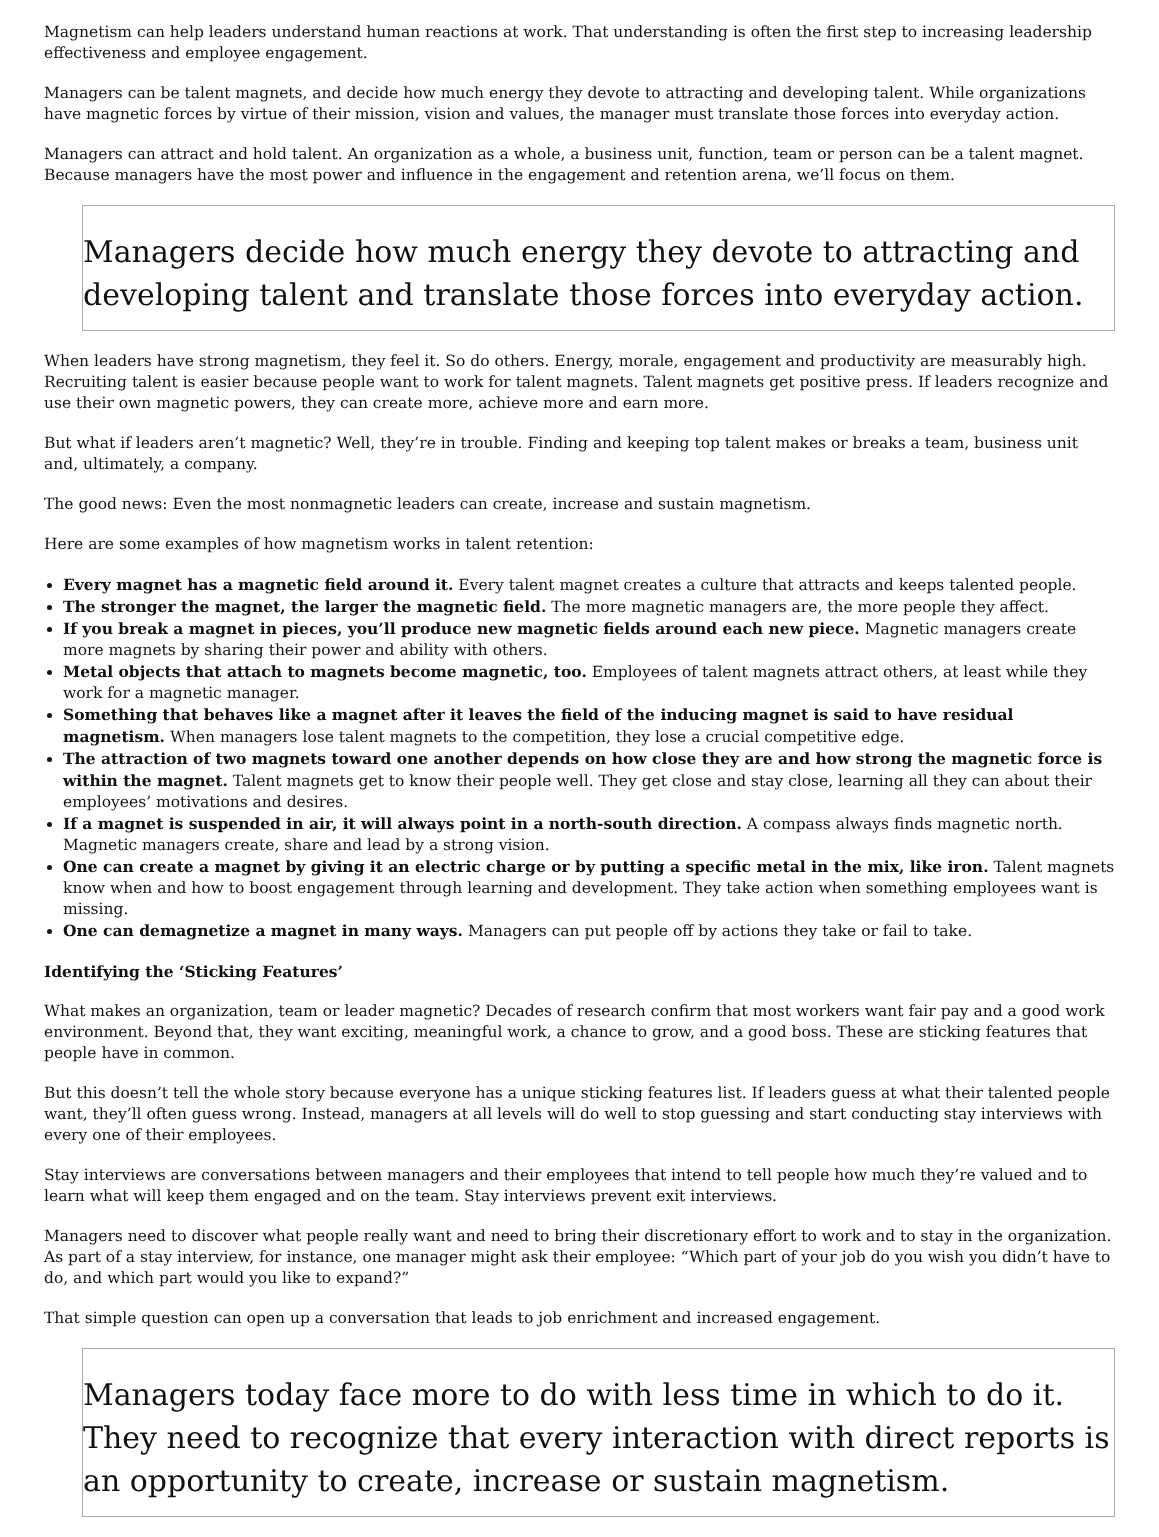Magnetism can help leaders understand human reactions at work. That understanding is often the first step to increasing leadership effectiveness and employee engagement.
Managers can be talent magnets, and decide how much energy they devote to attracting and developing talent. While organizations have magnetic forces by virtue of their mission, vision and values, the manager must translate those forces into everyday action.
Managers can attract and hold talent. An organization as a whole, a business unit, function, team or person can be a talent magnet. Because managers have the most power and influence in the engagement and retention arena, we’ll focus on them.
Managers decide how much energy they devote to attracting and developing talent and translate those forces into everyday action.
When leaders have strong magnetism, they feel it. So do others. Energy, morale, engagement and productivity are measurably high. Recruiting talent is easier because people want to work for talent magnets. Talent magnets get positive press. If leaders recognize and use their own magnetic powers, they can create more, achieve more and earn more.
But what if leaders aren’t magnetic? Well, they’re in trouble. Finding and keeping top talent makes or breaks a team, business unit and, ultimately, a company.
The good news: Even the most nonmagnetic leaders can create, increase and sustain magnetism.
Here are some examples of how magnetism works in talent retention:
Every magnet has a magnetic field around it. Every talent magnet creates a culture that attracts and keeps talented people.
The stronger the magnet, the larger the magnetic field. The more magnetic managers are, the more people they affect.
If you break a magnet in pieces, you’ll produce new magnetic fields around each new piece. Magnetic managers create more magnets by sharing their power and ability with others.
Metal objects that attach to magnets become magnetic, too. Employees of talent magnets attract others, at least while they work for a magnetic manager.
Something that behaves like a magnet after it leaves the field of the inducing magnet is said to have residual magnetism. When managers lose talent magnets to the competition, they lose a crucial competitive edge.
The attraction of two magnets toward one another depends on how close they are and how strong the magnetic force is within the magnet. Talent magnets get to know their people well. They get close and stay close, learning all they can about their employees’ motivations and desires.
If a magnet is suspended in air, it will always point in a north-south direction. A compass always finds magnetic north. Magnetic managers create, share and lead by a strong vision.
One can create a magnet by giving it an electric charge or by putting a specific metal in the mix, like iron. Talent magnets know when and how to boost engagement through learning and development. They take action when something employees want is missing.
One can demagnetize a magnet in many ways. Managers can put people off by actions they take or fail to take.
Identifying the ‘Sticking Features’
What makes an organization, team or leader magnetic? Decades of research confirm that most workers want fair pay and a good work environment. Beyond that, they want exciting, meaningful work, a chance to grow, and a good boss. These are sticking features that people have in common.
But this doesn’t tell the whole story because everyone has a unique sticking features list. If leaders guess at what their talented people want, they’ll often guess wrong. Instead, managers at all levels will do well to stop guessing and start conducting stay interviews with every one of their employees.
Stay interviews are conversations between managers and their employees that intend to tell people how much they’re valued and to learn what will keep them engaged and on the team. Stay interviews prevent exit interviews.
Managers need to discover what people really want and need to bring their discretionary effort to work and to stay in the organization. As part of a stay interview, for instance, one manager might ask their employee: “Which part of your job do you wish you didn’t have to do, and which part would you like to expand?”
That simple question can open up a conversation that leads to job enrichment and increased engagement.
Managers today face more to do with less time in which to do it. They need to recognize that every interaction with direct reports is an opportunity to create, increase or sustain magnetism.